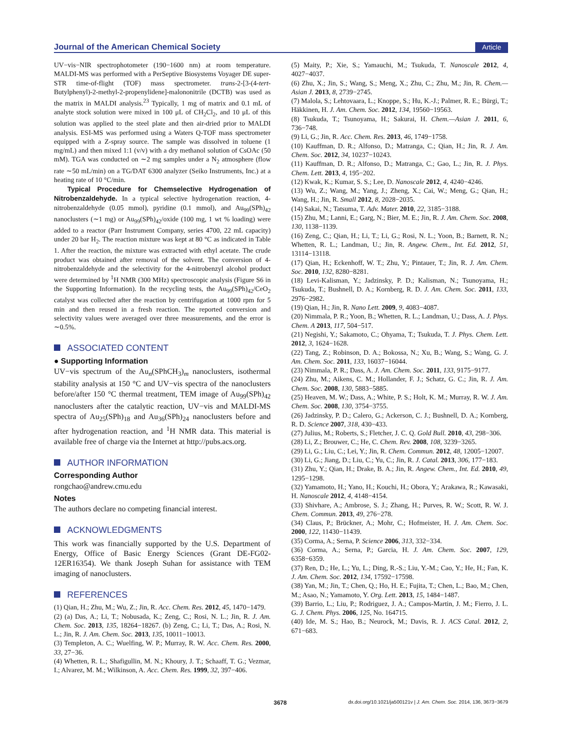Journal of the American Chemical Society
Article
UV−vis−NIR spectrophotometer (190−1600 nm) at room temperature. MALDI-MS was performed with a PerSeptive Biosystems Voyager DE super-STR time-of-flight (TOF) mass spectrometer. trans-2-[3-(4-tert-Butylphenyl)-2-methyl-2-propenylidene]-malononitrile (DCTB) was used as the matrix in MALDI analysis.<sup>23</sup> Typically, 1 mg of matrix and 0.1 mL of analyte stock solution were mixed in 100 μL of CH<sub>2</sub>Cl<sub>2</sub>, and 10 μL of this solution was applied to the steel plate and then air-dried prior to MALDI analysis. ESI-MS was performed using a Waters Q-TOF mass spectrometer equipped with a Z-spray source. The sample was dissolved in toluene (1 mg/mL) and then mixed 1:1 (v/v) with a dry methanol solution of CsOAc (50 mM). TGA was conducted on ∼2 mg samples under a N<sub>2</sub> atmosphere (flow rate ∼50 mL/min) on a TG/DAT 6300 analyzer (Seiko Instruments, Inc.) at a heating rate of 10 °C/min.
Typical Procedure for Chemselective Hydrogenation of Nitrobenzaldehyde. In a typical selective hydrogenation reaction, 4-nitrobenzaldehyde (0.05 mmol), pyridine (0.1 mmol), and Au<sub>99</sub>(SPh)<sub>42</sub> nanoclusters (∼1 mg) or Au<sub>99</sub>(SPh)<sub>42</sub>/oxide (100 mg, 1 wt % loading) were added to a reactor (Parr Instrument Company, series 4700, 22 mL capacity) under 20 bar H<sub>2</sub>. The reaction mixture was kept at 80 °C as indicated in Table 1. After the reaction, the mixture was extracted with ethyl acetate. The crude product was obtained after removal of the solvent. The conversion of 4-nitrobenzaldehyde and the selectivity for the 4-nitrobenzyl alcohol product were determined by <sup>1</sup>H NMR (300 MHz) spectroscopic analysis (Figure S6 in the Supporting Information). In the recycling tests, the Au<sub>99</sub>(SPh)<sub>42</sub>/CeO<sub>2</sub> catalyst was collected after the reaction by centrifugation at 1000 rpm for 5 min and then reused in a fresh reaction. The reported conversion and selectivity values were averaged over three measurements, and the error is ∼0.5%.
ASSOCIATED CONTENT
● Supporting Information
UV−vis spectrum of the Au<sub>n</sub>(SPhCH<sub>3</sub>)<sub>m</sub> nanoclusters, isothermal stability analysis at 150 °C and UV−vis spectra of the nanoclusters before/after 150 °C thermal treatment, TEM image of Au<sub>99</sub>(SPh)<sub>42</sub> nanoclusters after the catalytic reaction, UV−vis and MALDI-MS spectra of Au<sub>25</sub>(SPh)<sub>18</sub> and Au<sub>36</sub>(SPh)<sub>24</sub> nanoclusters before and after hydrogenation reaction, and <sup>1</sup>H NMR data. This material is available free of charge via the Internet at http://pubs.acs.org.
AUTHOR INFORMATION
Corresponding Author
rongchao@andrew.cmu.edu
Notes
The authors declare no competing financial interest.
ACKNOWLEDGMENTS
This work was financially supported by the U.S. Department of Energy, Office of Basic Energy Sciences (Grant DE-FG02-12ER16354). We thank Joseph Suhan for assistance with TEM imaging of nanoclusters.
REFERENCES
(1) Qian, H.; Zhu, M.; Wu, Z.; Jin, R. Acc. Chem. Res. 2012, 45, 1470−1479.
(2) (a) Das, A.; Li, T.; Nobusada, K.; Zeng, C.; Rosi, N. L.; Jin, R. J. Am. Chem. Soc. 2013, 135, 18264−18267. (b) Zeng, C.; Li, T.; Das, A.; Rosi, N. L.; Jin, R. J. Am. Chem. Soc. 2013, 135, 10011−10013.
(3) Templeton, A. C.; Wuelfing, W. P.; Murray, R. W. Acc. Chem. Res. 2000, 33, 27−36.
(4) Whetten, R. L.; Shafigullin, M. N.; Khoury, J. T.; Schaaff, T. G.; Vezmar, I.; Alvarez, M. M.; Wilkinson, A. Acc. Chem. Res. 1999, 32, 397−406.
(5) Maity, P.; Xie, S.; Yamauchi, M.; Tsukuda, T. Nanoscale 2012, 4, 4027−4037.
(6) Zhu, X.; Jin, S.; Wang, S.; Meng, X.; Zhu, C.; Zhu, M.; Jin, R. Chem.—Asian J. 2013, 8, 2739−2745.
(7) Malola, S.; Lehtovaara, L.; Knoppe, S.; Hu, K.-J.; Palmer, R. E.; Bürgi, T.; Häkkinen, H. J. Am. Chem. Soc. 2012, 134, 19560−19563.
(8) Tsukuda, T.; Tsunoyama, H.; Sakurai, H. Chem.—Asian J. 2011, 6, 736−748.
(9) Li, G.; Jin, R. Acc. Chem. Res. 2013, 46, 1749−1758.
(10) Kauffman, D. R.; Alfonso, D.; Matranga, C.; Qian, H.; Jin, R. J. Am. Chem. Soc. 2012, 34, 10237−10243.
(11) Kauffman, D. R.; Alfonso, D.; Matranga, C.; Gao, L.; Jin, R. J. Phys. Chem. Lett. 2013, 4, 195−202.
(12) Kwak, K.; Kumar, S. S.; Lee, D. Nanoscale 2012, 4, 4240−4246.
(13) Wu, Z.; Wang, M.; Yang, J.; Zheng, X.; Cai, W.; Meng, G.; Qian, H.; Wang, H.; Jin, R. Small 2012, 8, 2028−2035.
(14) Sakai, N.; Tatsuma, T. Adv. Mater. 2010, 22, 3185−3188.
(15) Zhu, M.; Lanni, E.; Garg, N.; Bier, M. E.; Jin, R. J. Am. Chem. Soc. 2008, 130, 1138−1139.
(16) Zeng, C.; Qian, H.; Li, T.; Li, G.; Rosi, N. L.; Yoon, B.; Barnett, R. N.; Whetten, R. L.; Landman, U.; Jin, R. Angew. Chem., Int. Ed. 2012, 51, 13114−13118.
(17) Qian, H.; Eckenhoff, W. T.; Zhu, Y.; Pintauer, T.; Jin, R. J. Am. Chem. Soc. 2010, 132, 8280−8281.
(18) Levi-Kalisman, Y.; Jadzinsky, P. D.; Kalisman, N.; Tsunoyama, H.; Tsukuda, T.; Bushnell, D. A.; Kornberg, R. D. J. Am. Chem. Soc. 2011, 133, 2976−2982.
(19) Qian, H.; Jin, R. Nano Lett. 2009, 9, 4083−4087.
(20) Nimmala, P. R.; Yoon, B.; Whetten, R. L.; Landman, U.; Dass, A. J. Phys. Chem. A 2013, 117, 504−517.
(21) Negishi, Y.; Sakamoto, C.; Ohyama, T.; Tsukuda, T. J. Phys. Chem. Lett. 2012, 3, 1624−1628.
(22) Tang, Z.; Robinson, D. A.; Bokossa, N.; Xu, B.; Wang, S.; Wang, G. J. Am. Chem. Soc. 2011, 133, 16037−16044.
(23) Nimmala, P. R.; Dass, A. J. Am. Chem. Soc. 2011, 133, 9175−9177.
(24) Zhu, M.; Aikens, C. M.; Hollander, F. J.; Schatz, G. C.; Jin, R. J. Am. Chem. Soc. 2008, 130, 5883−5885.
(25) Heaven, M. W.; Dass, A.; White, P. S.; Holt, K. M.; Murray, R. W. J. Am. Chem. Soc. 2008, 130, 3754−3755.
(26) Jadzinsky, P. D.; Calero, G.; Ackerson, C. J.; Bushnell, D. A.; Kornberg, R. D. Science 2007, 318, 430−433.
(27) Julius, M.; Roberts, S.; Fletcher, J. C. Q. Gold Bull. 2010, 43, 298−306.
(28) Li, Z.; Brouwer, C.; He, C. Chem. Rev. 2008, 108, 3239−3265.
(29) Li, G.; Liu, C.; Lei, Y.; Jin, R. Chem. Commun. 2012, 48, 12005−12007.
(30) Li, G.; Jiang, D.; Liu, C.; Yu, C.; Jin, R. J. Catal. 2013, 306, 177−183.
(31) Zhu, Y.; Qian, H.; Drake, B. A.; Jin, R. Angew. Chem., Int. Ed. 2010, 49, 1295−1298.
(32) Yamamoto, H.; Yano, H.; Kouchi, H.; Obora, Y.; Arakawa, R.; Kawasaki, H. Nanoscale 2012, 4, 4148−4154.
(33) Shivhare, A.; Ambrose, S. J.; Zhang, H.; Purves, R. W.; Scott, R. W. J. Chem. Commun. 2013, 49, 276−278.
(34) Claus, P.; Brückner, A.; Mohr, C.; Hofmeister, H. J. Am. Chem. Soc. 2000, 122, 11430−11439.
(35) Corma, A.; Serna, P. Science 2006, 313, 332−334.
(36) Corma, A.; Serna, P.; Garcia, H. J. Am. Chem. Soc. 2007, 129, 6358−6359.
(37) Ren, D.; He, L.; Yu, L.; Ding, R.-S.; Liu, Y.-M.; Cao, Y.; He, H.; Fan, K. J. Am. Chem. Soc. 2012, 134, 17592−17598.
(38) Yan, M.; Jin, T.; Chen, Q.; Ho, H. E.; Fujita, T.; Chen, L.; Bao, M.; Chen, M.; Asao, N.; Yamamoto, Y. Org. Lett. 2013, 15, 1484−1487.
(39) Barrio, L.; Liu, P.; Rodriguez, J. A.; Campos-Martin, J. M.; Fierro, J. L. G. J. Chem. Phys. 2006, 125, No. 164715.
(40) Ide, M. S.; Hao, B.; Neurock, M.; Davis, R. J. ACS Catal. 2012, 2, 671−683.
3678 dx.doi.org/10.1021/ja500121v | J. Am. Chem. Soc. 2014, 136, 3673−3679